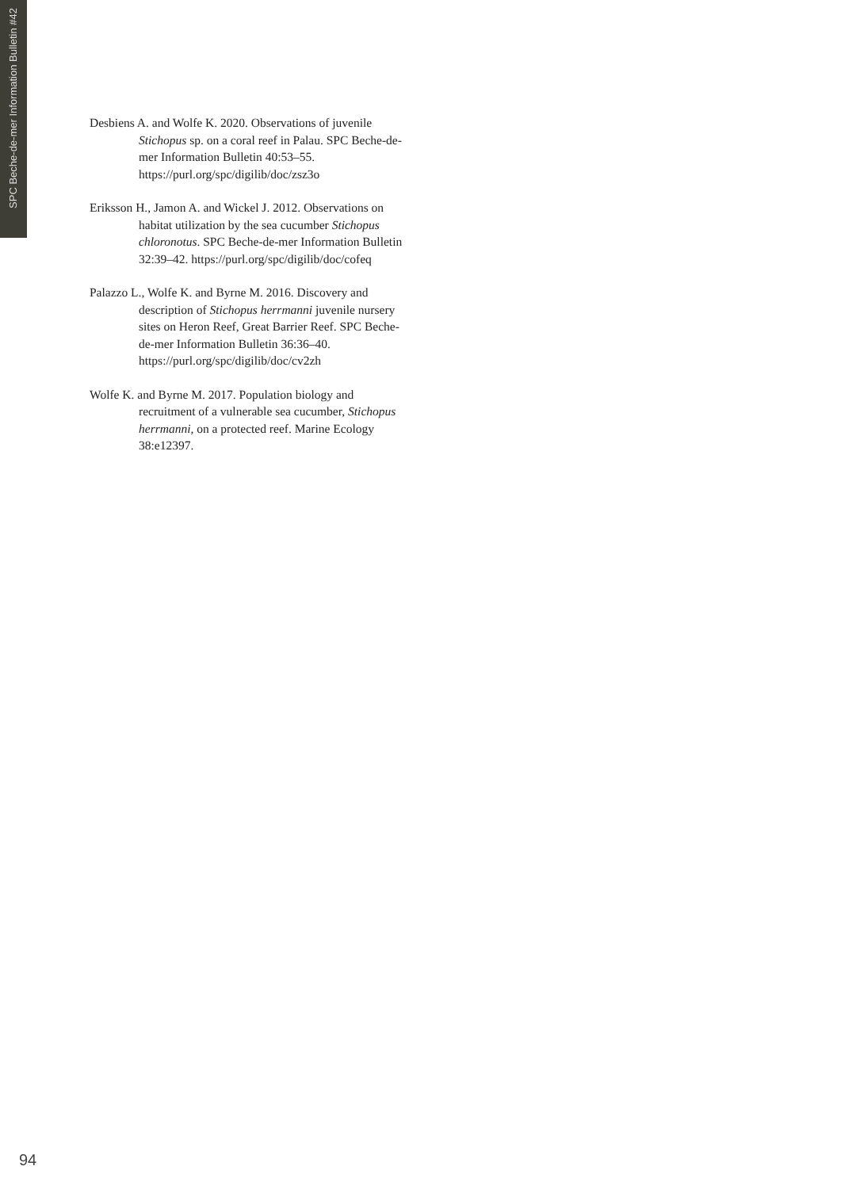SPC Beche-de-mer Information Bulletin #42
Desbiens A. and Wolfe K. 2020. Observations of juvenile Stichopus sp. on a coral reef in Palau. SPC Beche-de-mer Information Bulletin 40:53–55. https://purl.org/spc/digilib/doc/zsz3o
Eriksson H., Jamon A. and Wickel J. 2012. Observations on habitat utilization by the sea cucumber Stichopus chloronotus. SPC Beche-de-mer Information Bulletin 32:39–42. https://purl.org/spc/digilib/doc/cofeq
Palazzo L., Wolfe K. and Byrne M. 2016. Discovery and description of Stichopus herrmanni juvenile nursery sites on Heron Reef, Great Barrier Reef. SPC Beche-de-mer Information Bulletin 36:36–40. https://purl.org/spc/digilib/doc/cv2zh
Wolfe K. and Byrne M. 2017. Population biology and recruitment of a vulnerable sea cucumber, Stichopus herrmanni, on a protected reef. Marine Ecology 38:e12397.
94